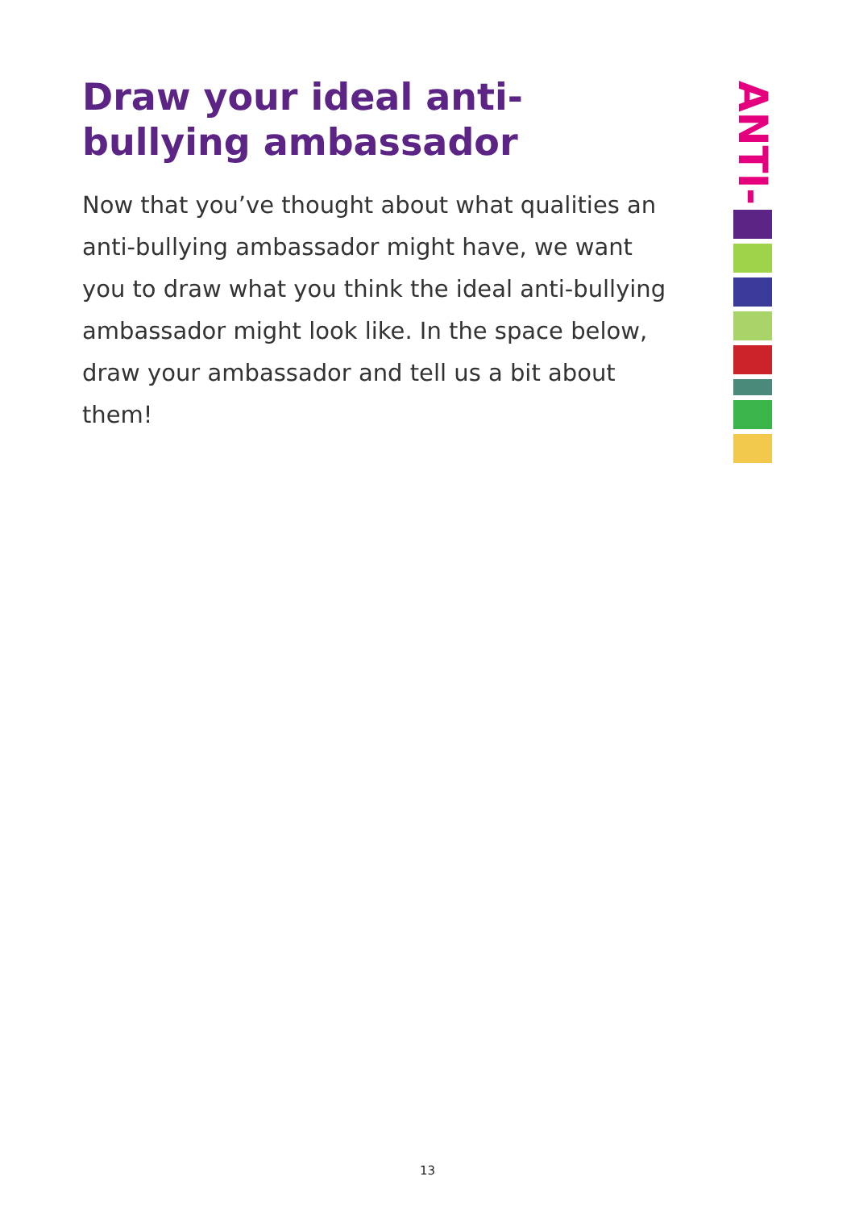Draw your ideal anti-bullying ambassador
Now that you’ve thought about what qualities an anti-bullying ambassador might have, we want you to draw what you think the ideal anti-bullying ambassador might look like. In the space below, draw your ambassador and tell us a bit about them!
ANTI-
13